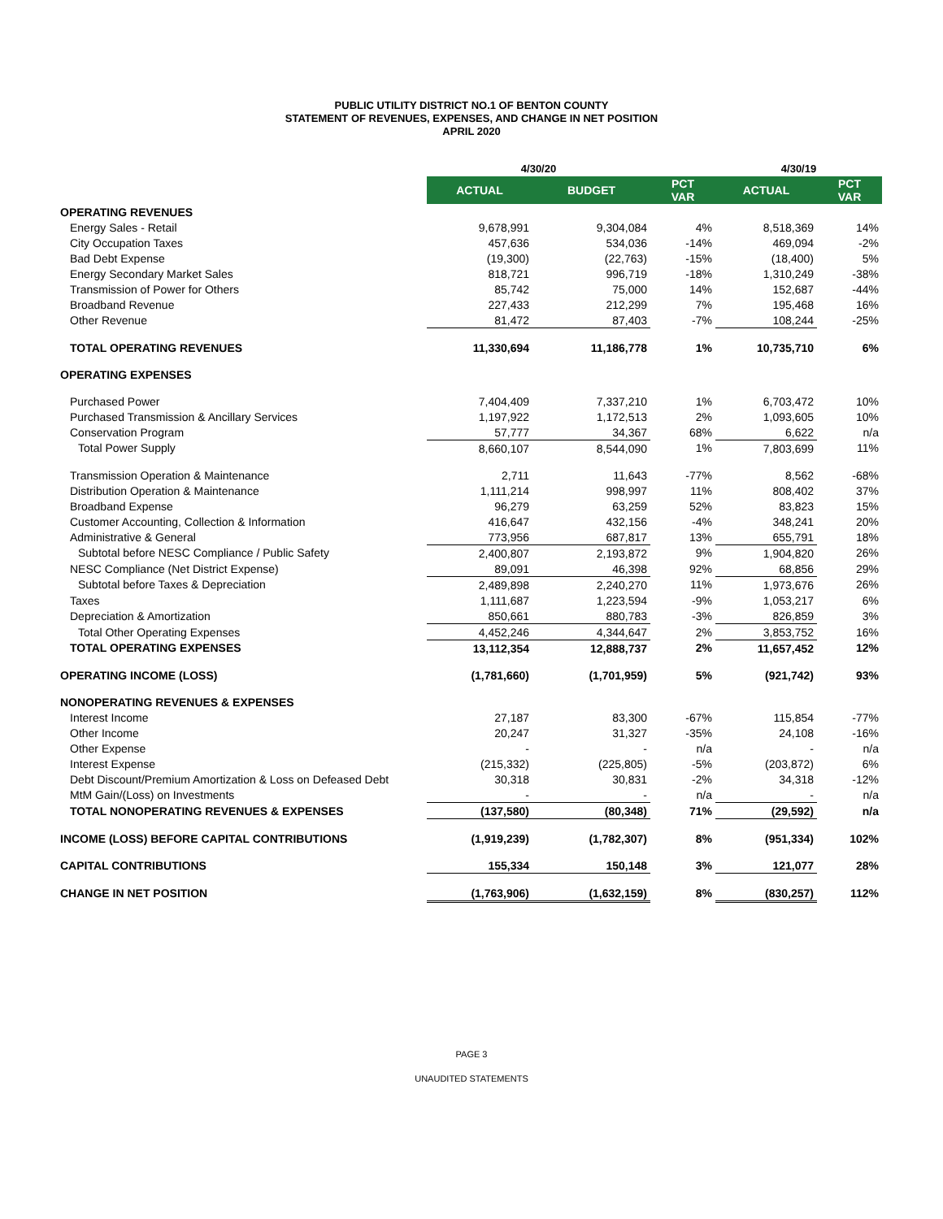PUBLIC UTILITY DISTRICT NO.1 OF BENTON COUNTY
STATEMENT OF REVENUES, EXPENSES, AND CHANGE IN NET POSITION
APRIL 2020
| | 4/30/20 | | | 4/30/19 | |
| --- | --- | --- | --- | --- | --- |
| | ACTUAL | BUDGET | PCT VAR | ACTUAL | PCT VAR |
| OPERATING REVENUES | | | | | |
| Energy Sales - Retail | 9,678,991 | 9,304,084 | 4% | 8,518,369 | 14% |
| City Occupation Taxes | 457,636 | 534,036 | -14% | 469,094 | -2% |
| Bad Debt Expense | (19,300) | (22,763) | -15% | (18,400) | 5% |
| Energy Secondary Market Sales | 818,721 | 996,719 | -18% | 1,310,249 | -38% |
| Transmission of Power for Others | 85,742 | 75,000 | 14% | 152,687 | -44% |
| Broadband Revenue | 227,433 | 212,299 | 7% | 195,468 | 16% |
| Other Revenue | 81,472 | 87,403 | -7% | 108,244 | -25% |
| TOTAL OPERATING REVENUES | 11,330,694 | 11,186,778 | 1% | 10,735,710 | 6% |
| OPERATING EXPENSES | | | | | |
| Purchased Power | 7,404,409 | 7,337,210 | 1% | 6,703,472 | 10% |
| Purchased Transmission & Ancillary Services | 1,197,922 | 1,172,513 | 2% | 1,093,605 | 10% |
| Conservation Program | 57,777 | 34,367 | 68% | 6,622 | n/a |
| Total Power Supply | 8,660,107 | 8,544,090 | 1% | 7,803,699 | 11% |
| Transmission Operation & Maintenance | 2,711 | 11,643 | -77% | 8,562 | -68% |
| Distribution Operation & Maintenance | 1,111,214 | 998,997 | 11% | 808,402 | 37% |
| Broadband Expense | 96,279 | 63,259 | 52% | 83,823 | 15% |
| Customer Accounting, Collection & Information | 416,647 | 432,156 | -4% | 348,241 | 20% |
| Administrative & General | 773,956 | 687,817 | 13% | 655,791 | 18% |
| Subtotal before NESC Compliance / Public Safety | 2,400,807 | 2,193,872 | 9% | 1,904,820 | 26% |
| NESC Compliance (Net District Expense) | 89,091 | 46,398 | 92% | 68,856 | 29% |
| Subtotal before Taxes & Depreciation | 2,489,898 | 2,240,270 | 11% | 1,973,676 | 26% |
| Taxes | 1,111,687 | 1,223,594 | -9% | 1,053,217 | 6% |
| Depreciation & Amortization | 850,661 | 880,783 | -3% | 826,859 | 3% |
| Total Other Operating Expenses | 4,452,246 | 4,344,647 | 2% | 3,853,752 | 16% |
| TOTAL OPERATING EXPENSES | 13,112,354 | 12,888,737 | 2% | 11,657,452 | 12% |
| OPERATING INCOME (LOSS) | (1,781,660) | (1,701,959) | 5% | (921,742) | 93% |
| NONOPERATING REVENUES & EXPENSES | | | | | |
| Interest Income | 27,187 | 83,300 | -67% | 115,854 | -77% |
| Other Income | 20,247 | 31,327 | -35% | 24,108 | -16% |
| Other Expense | - | - | n/a | - | n/a |
| Interest Expense | (215,332) | (225,805) | -5% | (203,872) | 6% |
| Debt Discount/Premium Amortization & Loss on Defeased Debt | 30,318 | 30,831 | -2% | 34,318 | -12% |
| MtM Gain/(Loss) on Investments | - | - | n/a | - | n/a |
| TOTAL NONOPERATING REVENUES & EXPENSES | (137,580) | (80,348) | 71% | (29,592) | n/a |
| INCOME (LOSS) BEFORE CAPITAL CONTRIBUTIONS | (1,919,239) | (1,782,307) | 8% | (951,334) | 102% |
| CAPITAL CONTRIBUTIONS | 155,334 | 150,148 | 3% | 121,077 | 28% |
| CHANGE IN NET POSITION | (1,763,906) | (1,632,159) | 8% | (830,257) | 112% |
PAGE 3
UNAUDITED STATEMENTS